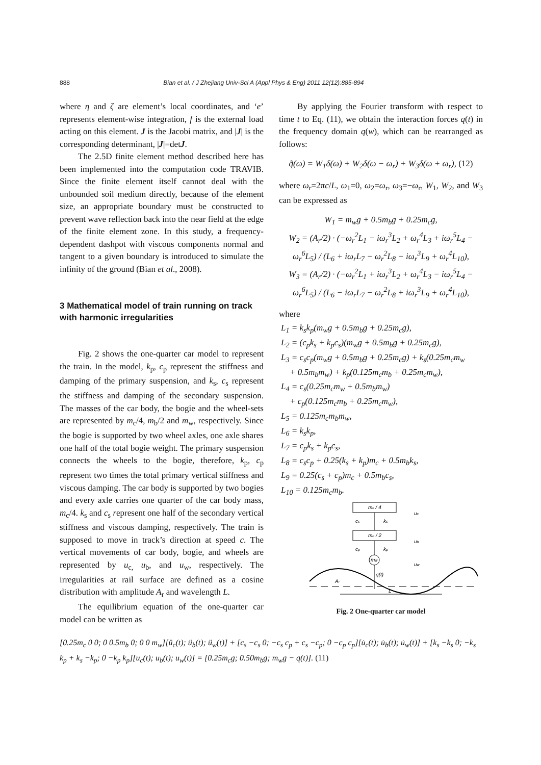888 Bian et al. / J Zhejiang Univ-Sci A (Appl Phys & Eng) 2011 12(12):885-894
where η and ζ are element’s local coordinates, and ‘e’ represents element-wise integration, f is the external load acting on this element. J is the Jacobi matrix, and |J| is the corresponding determinant, |J|=detJ.
The 2.5D finite element method described here has been implemented into the computation code TRAVIB. Since the finite element itself cannot deal with the unbounded soil medium directly, because of the element size, an appropriate boundary must be constructed to prevent wave reflection back into the near field at the edge of the finite element zone. In this study, a frequency-dependent dashpot with viscous components normal and tangent to a given boundary is introduced to simulate the infinity of the ground (Bian et al., 2008).
3 Mathematical model of train running on track with harmonic irregularities
Fig. 2 shows the one-quarter car model to represent the train. In the model, k<sub>p</sub>, c<sub>p</sub> represent the stiffness and damping of the primary suspension, and k<sub>s</sub>, c<sub>s</sub> represent the stiffness and damping of the secondary suspension. The masses of the car body, the bogie and the wheel-sets are represented by m<sub>c</sub>/4, m<sub>b</sub>/2 and m<sub>w</sub>, respectively. Since the bogie is supported by two wheel axles, one axle shares one half of the total bogie weight. The primary suspension connects the wheels to the bogie, therefore, k<sub>p</sub>, c<sub>p</sub> represent two times the total primary vertical stiffness and viscous damping. The car body is supported by two bogies and every axle carries one quarter of the car body mass, m<sub>c</sub>/4. k<sub>s</sub> and c<sub>s</sub> represent one half of the secondary vertical stiffness and viscous damping, respectively. The train is supposed to move in track’s direction at speed c. The vertical movements of car body, bogie, and wheels are represented by u<sub>c,</sub> u<sub>b</sub>, and u<sub>w</sub>, respectively. The irregularities at rail surface are defined as a cosine distribution with amplitude A<sub>r</sub> and wavelength L.
The equilibrium equation of the one-quarter car model can be written as
By applying the Fourier transform with respect to time t to Eq. (11), we obtain the interaction forces q(t) in the frequency domain q(w), which can be rearranged as follows:
q̃(ω) = W<sub>1</sub>δ(ω) + W<sub>2</sub>δ(ω − ω<sub>r</sub>) + W<sub>3</sub>δ(ω + ω<sub>r</sub>), (12)
where ω<sub>r</sub>=2πc/L, ω<sub>1</sub>=0, ω<sub>2</sub>=ω<sub>r</sub>, ω<sub>3</sub>=−ω<sub>r</sub>, W<sub>1</sub>, W<sub>2</sub>, and W<sub>3</sub> can be expressed as
W<sub>1</sub> = m<sub>w</sub>g + 0.5m<sub>b</sub>g + 0.25m<sub>c</sub>g,
W<sub>2</sub> = (A<sub>r</sub>/2) · (−ω<sub>r</sub><sup>2</sup>L<sub>1</sub> − iω<sub>r</sub><sup>3</sup>L<sub>2</sub> + ω<sub>r</sub><sup>4</sup>L<sub>3</sub> + iω<sub>r</sub><sup>5</sup>L<sub>4</sub> − ω<sub>r</sub><sup>6</sup>L<sub>5</sub>) / (L<sub>6</sub> + iω<sub>r</sub>L<sub>7</sub> − ω<sub>r</sub><sup>2</sup>L<sub>8</sub> − iω<sub>r</sub><sup>3</sup>L<sub>9</sub> + ω<sub>r</sub><sup>4</sup>L<sub>10</sub>),
W<sub>3</sub> = (A<sub>r</sub>/2) · (−ω<sub>r</sub><sup>2</sup>L<sub>1</sub> + iω<sub>r</sub><sup>3</sup>L<sub>2</sub> + ω<sub>r</sub><sup>4</sup>L<sub>3</sub> − iω<sub>r</sub><sup>5</sup>L<sub>4</sub> − ω<sub>r</sub><sup>6</sup>L<sub>5</sub>) / (L<sub>6</sub> − iω<sub>r</sub>L<sub>7</sub> − ω<sub>r</sub><sup>2</sup>L<sub>8</sub> + iω<sub>r</sub><sup>3</sup>L<sub>9</sub> + ω<sub>r</sub><sup>4</sup>L<sub>10</sub>),
where
L<sub>1</sub> = k<sub>s</sub>k<sub>p</sub>(m<sub>w</sub>g + 0.5m<sub>b</sub>g + 0.25m<sub>c</sub>g),
L<sub>2</sub> = (c<sub>p</sub>k<sub>s</sub> + k<sub>p</sub>c<sub>s</sub>)(m<sub>w</sub>g + 0.5m<sub>b</sub>g + 0.25m<sub>c</sub>g),
L<sub>3</sub> = c<sub>s</sub>c<sub>p</sub>(m<sub>w</sub>g + 0.5m<sub>b</sub>g + 0.25m<sub>c</sub>g) + k<sub>s</sub>(0.25m<sub>c</sub>m<sub>w</sub>
+ 0.5m<sub>b</sub>m<sub>w</sub>) + k<sub>p</sub>(0.125m<sub>c</sub>m<sub>b</sub> + 0.25m<sub>c</sub>m<sub>w</sub>),
L<sub>4</sub> = c<sub>s</sub>(0.25m<sub>c</sub>m<sub>w</sub> + 0.5m<sub>b</sub>m<sub>w</sub>)
+ c<sub>p</sub>(0.125m<sub>c</sub>m<sub>b</sub> + 0.25m<sub>c</sub>m<sub>w</sub>),
L<sub>5</sub> = 0.125m<sub>c</sub>m<sub>b</sub>m<sub>w</sub>,
L<sub>6</sub> = k<sub>s</sub>k<sub>p</sub>,
L<sub>7</sub> = c<sub>p</sub>k<sub>s</sub> + k<sub>p</sub>c<sub>s</sub>,
L<sub>8</sub> = c<sub>s</sub>c<sub>p</sub> + 0.25(k<sub>s</sub> + k<sub>p</sub>)m<sub>c</sub> + 0.5m<sub>b</sub>k<sub>s</sub>,
L<sub>9</sub> = 0.25(c<sub>s</sub> + c<sub>p</sub>)m<sub>c</sub> + 0.5m<sub>b</sub>c<sub>s</sub>,
L<sub>10</sub> = 0.125m<sub>c</sub>m<sub>b</sub>.
mc / 4
cs
ks
mb / 2
cp
kp
mw
q(t)
uc
ub
uw
Ar
L
Fig. 2 One-quarter car model
[0.25m<sub>c</sub> 0 0; 0 0.5m<sub>b</sub> 0; 0 0 m<sub>w</sub>][ü<sub>c</sub>(t); ü<sub>b</sub>(t); ü<sub>w</sub>(t)] + [c<sub>s</sub> −c<sub>s</sub> 0; −c<sub>s</sub> c<sub>p</sub> + c<sub>s</sub> −c<sub>p</sub>; 0 −c<sub>p</sub> c<sub>p</sub>][u̇<sub>c</sub>(t); u̇<sub>b</sub>(t); u̇<sub>w</sub>(t)] + [k<sub>s</sub> −k<sub>s</sub> 0; −k<sub>s</sub> k<sub>p</sub> + k<sub>s</sub> −k<sub>p</sub>; 0 −k<sub>p</sub> k<sub>p</sub>][u<sub>c</sub>(t); u<sub>b</sub>(t); u<sub>w</sub>(t)] = [0.25m<sub>c</sub>g; 0.50m<sub>b</sub>g; m<sub>w</sub>g − q(t)]. (11)